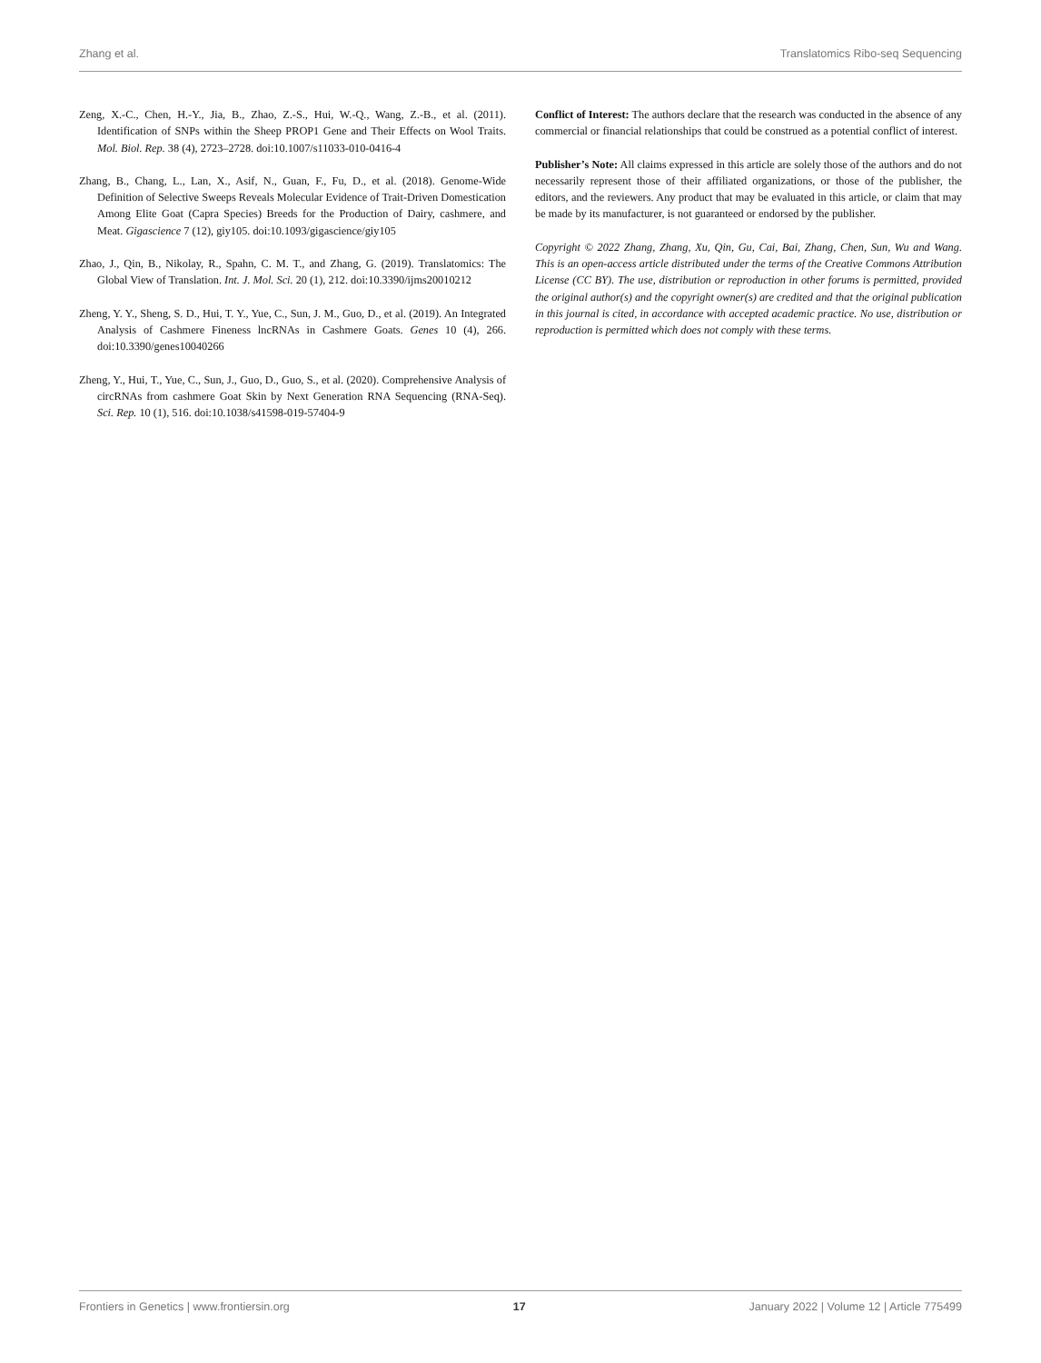Zhang et al. Translatomics Ribo-seq Sequencing
Zeng, X.-C., Chen, H.-Y., Jia, B., Zhao, Z.-S., Hui, W.-Q., Wang, Z.-B., et al. (2011). Identification of SNPs within the Sheep PROP1 Gene and Their Effects on Wool Traits. Mol. Biol. Rep. 38 (4), 2723–2728. doi:10.1007/s11033-010-0416-4
Zhang, B., Chang, L., Lan, X., Asif, N., Guan, F., Fu, D., et al. (2018). Genome-Wide Definition of Selective Sweeps Reveals Molecular Evidence of Trait-Driven Domestication Among Elite Goat (Capra Species) Breeds for the Production of Dairy, cashmere, and Meat. Gigascience 7 (12), giy105. doi:10.1093/gigascience/giy105
Zhao, J., Qin, B., Nikolay, R., Spahn, C. M. T., and Zhang, G. (2019). Translatomics: The Global View of Translation. Int. J. Mol. Sci. 20 (1), 212. doi:10.3390/ijms20010212
Zheng, Y. Y., Sheng, S. D., Hui, T. Y., Yue, C., Sun, J. M., Guo, D., et al. (2019). An Integrated Analysis of Cashmere Fineness lncRNAs in Cashmere Goats. Genes 10 (4), 266. doi:10.3390/genes10040266
Zheng, Y., Hui, T., Yue, C., Sun, J., Guo, D., Guo, S., et al. (2020). Comprehensive Analysis of circRNAs from cashmere Goat Skin by Next Generation RNA Sequencing (RNA-Seq). Sci. Rep. 10 (1), 516. doi:10.1038/s41598-019-57404-9
Conflict of Interest: The authors declare that the research was conducted in the absence of any commercial or financial relationships that could be construed as a potential conflict of interest.
Publisher’s Note: All claims expressed in this article are solely those of the authors and do not necessarily represent those of their affiliated organizations, or those of the publisher, the editors, and the reviewers. Any product that may be evaluated in this article, or claim that may be made by its manufacturer, is not guaranteed or endorsed by the publisher.
Copyright © 2022 Zhang, Zhang, Xu, Qin, Gu, Cai, Bai, Zhang, Chen, Sun, Wu and Wang. This is an open-access article distributed under the terms of the Creative Commons Attribution License (CC BY). The use, distribution or reproduction in other forums is permitted, provided the original author(s) and the copyright owner(s) are credited and that the original publication in this journal is cited, in accordance with accepted academic practice. No use, distribution or reproduction is permitted which does not comply with these terms.
Frontiers in Genetics | www.frontiersin.org 17 January 2022 | Volume 12 | Article 775499